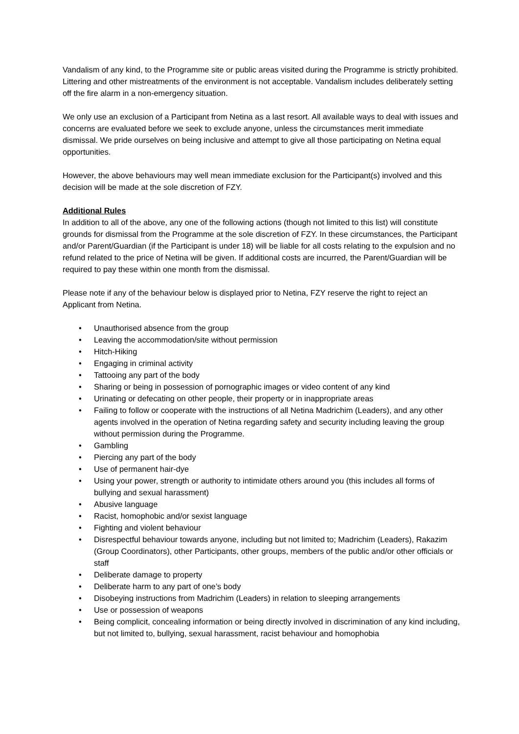Vandalism of any kind, to the Programme site or public areas visited during the Programme is strictly prohibited. Littering and other mistreatments of the environment is not acceptable. Vandalism includes deliberately setting off the fire alarm in a non-emergency situation.
We only use an exclusion of a Participant from Netina as a last resort. All available ways to deal with issues and concerns are evaluated before we seek to exclude anyone, unless the circumstances merit immediate dismissal. We pride ourselves on being inclusive and attempt to give all those participating on Netina equal opportunities.
However, the above behaviours may well mean immediate exclusion for the Participant(s) involved and this decision will be made at the sole discretion of FZY.
Additional Rules
In addition to all of the above, any one of the following actions (though not limited to this list) will constitute grounds for dismissal from the Programme at the sole discretion of FZY. In these circumstances, the Participant and/or Parent/Guardian (if the Participant is under 18) will be liable for all costs relating to the expulsion and no refund related to the price of Netina will be given. If additional costs are incurred, the Parent/Guardian will be required to pay these within one month from the dismissal.
Please note if any of the behaviour below is displayed prior to Netina, FZY reserve the right to reject an Applicant from Netina.
• Unauthorised absence from the group
• Leaving the accommodation/site without permission
• Hitch-Hiking
• Engaging in criminal activity
• Tattooing any part of the body
• Sharing or being in possession of pornographic images or video content of any kind
• Urinating or defecating on other people, their property or in inappropriate areas
• Failing to follow or cooperate with the instructions of all Netina Madrichim (Leaders), and any other agents involved in the operation of Netina regarding safety and security including leaving the group without permission during the Programme.
• Gambling
• Piercing any part of the body
• Use of permanent hair-dye
• Using your power, strength or authority to intimidate others around you (this includes all forms of bullying and sexual harassment)
• Abusive language
• Racist, homophobic and/or sexist language
• Fighting and violent behaviour
• Disrespectful behaviour towards anyone, including but not limited to; Madrichim (Leaders), Rakazim (Group Coordinators), other Participants, other groups, members of the public and/or other officials or staff
• Deliberate damage to property
• Deliberate harm to any part of one’s body
• Disobeying instructions from Madrichim (Leaders) in relation to sleeping arrangements
• Use or possession of weapons
• Being complicit, concealing information or being directly involved in discrimination of any kind including, but not limited to, bullying, sexual harassment, racist behaviour and homophobia